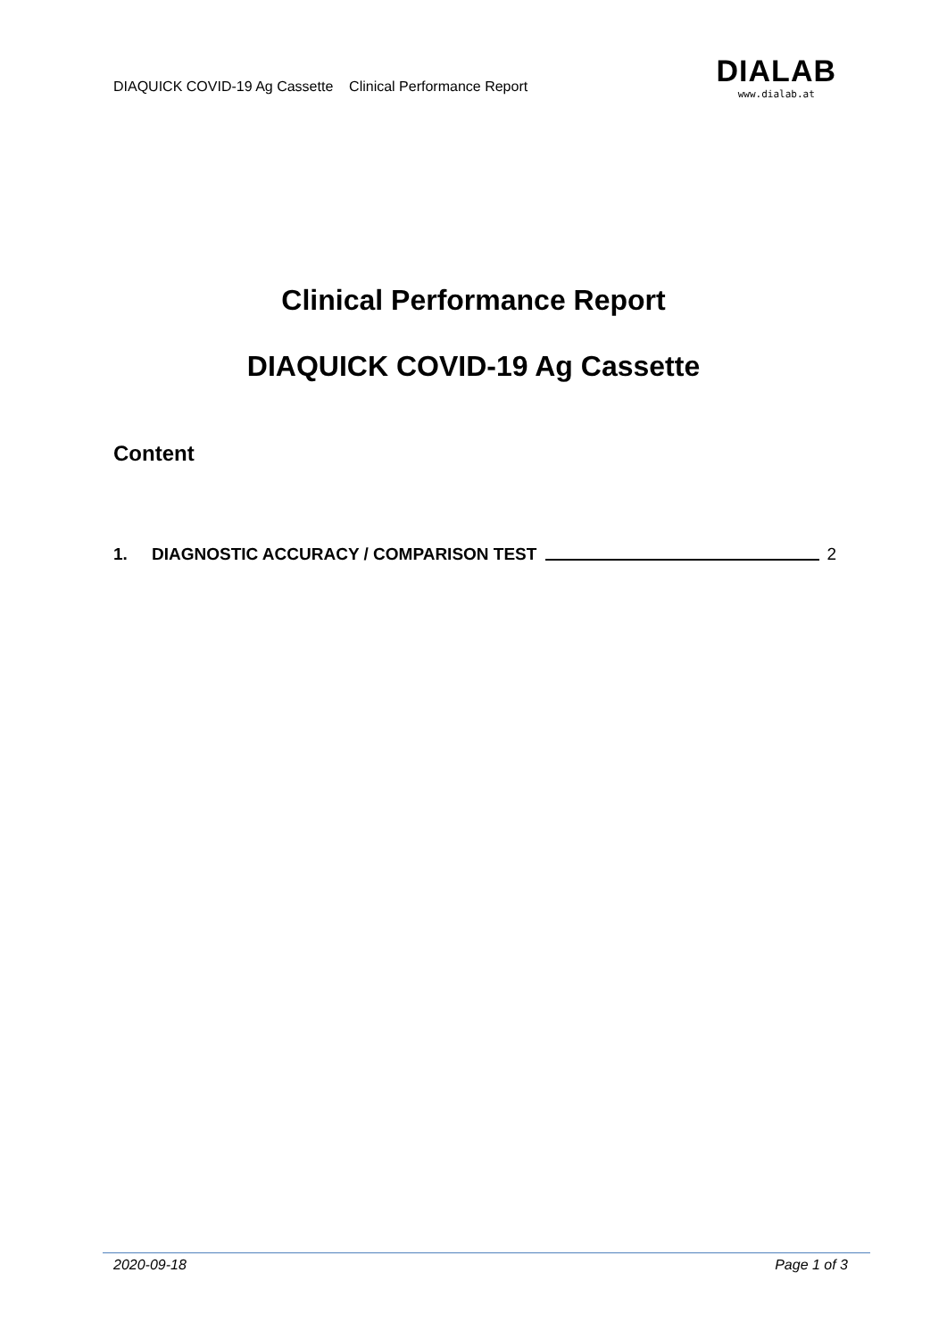DIAQUICK COVID-19 Ag Cassette Clinical Performance Report
DIALAB
www.dialab.at
Clinical Performance Report
DIAQUICK COVID-19 Ag Cassette
Content
1. DIAGNOSTIC ACCURACY / COMPARISON TEST 2
2020-09-18 Page 1 of 3